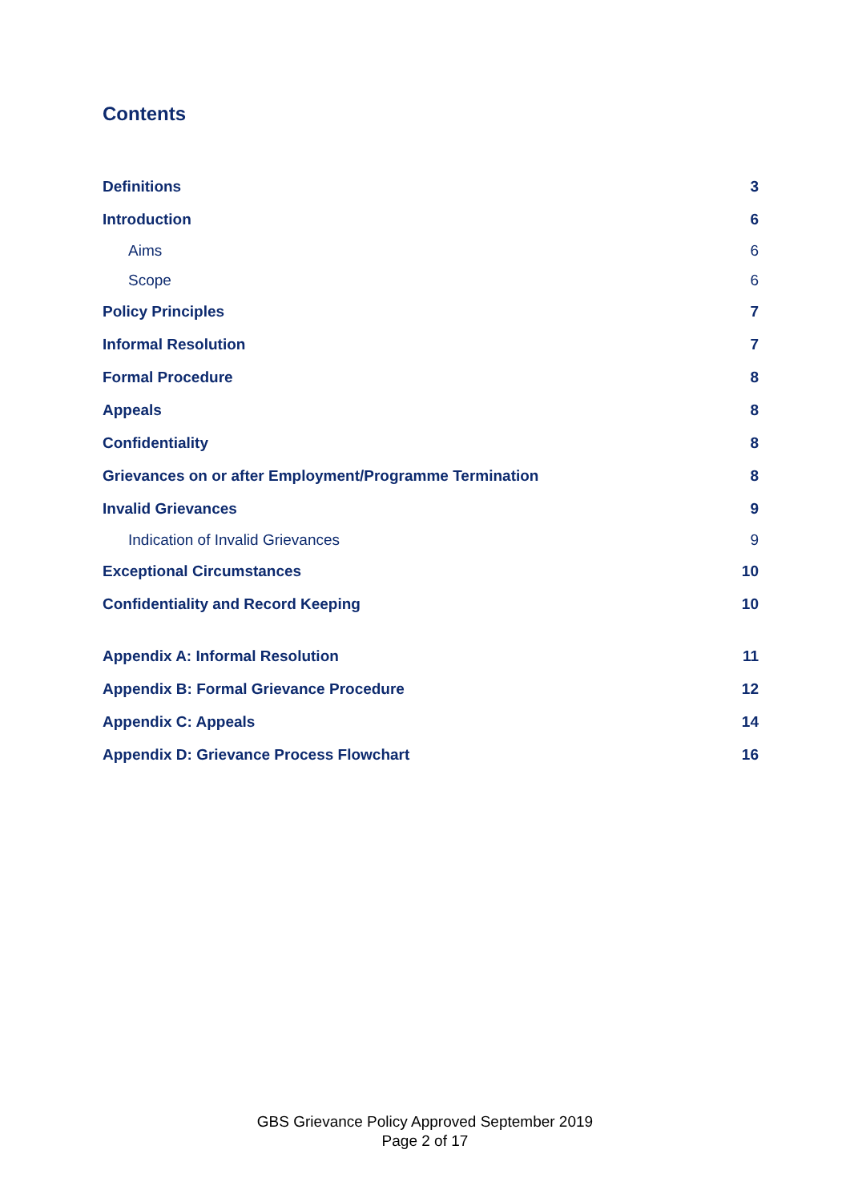Contents
Definitions 3
Introduction 6
Aims 6
Scope 6
Policy Principles 7
Informal Resolution 7
Formal Procedure 8
Appeals 8
Confidentiality 8
Grievances on or after Employment/Programme Termination 8
Invalid Grievances 9
Indication of Invalid Grievances 9
Exceptional Circumstances 10
Confidentiality and Record Keeping 10
Appendix A: Informal Resolution 11
Appendix B: Formal Grievance Procedure 12
Appendix C: Appeals 14
Appendix D: Grievance Process Flowchart 16
GBS Grievance Policy Approved September 2019
Page 2 of 17